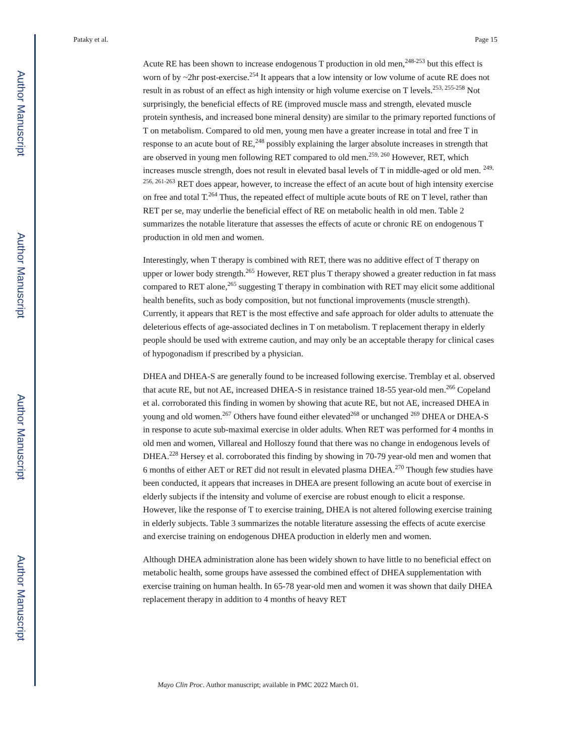Author Manuscript
Author Manuscript
Author Manuscript
Author Manuscript
Pataky et al. Page 15
Acute RE has been shown to increase endogenous T production in old men,<sup>248-253</sup> but this effect is worn of by ~2hr post-exercise.<sup>254</sup> It appears that a low intensity or low volume of acute RE does not result in as robust of an effect as high intensity or high volume exercise on T levels.<sup>253, 255-258</sup> Not surprisingly, the beneficial effects of RE (improved muscle mass and strength, elevated muscle protein synthesis, and increased bone mineral density) are similar to the primary reported functions of T on metabolism. Compared to old men, young men have a greater increase in total and free T in response to an acute bout of RE,<sup>248</sup> possibly explaining the larger absolute increases in strength that are observed in young men following RET compared to old men.<sup>259, 260</sup> However, RET, which increases muscle strength, does not result in elevated basal levels of T in middle-aged or old men. <sup>249, 256, 261-263</sup> RET does appear, however, to increase the effect of an acute bout of high intensity exercise on free and total T.<sup>264</sup> Thus, the repeated effect of multiple acute bouts of RE on T level, rather than RET per se, may underlie the beneficial effect of RE on metabolic health in old men. Table 2 summarizes the notable literature that assesses the effects of acute or chronic RE on endogenous T production in old men and women.
Interestingly, when T therapy is combined with RET, there was no additive effect of T therapy on upper or lower body strength.<sup>265</sup> However, RET plus T therapy showed a greater reduction in fat mass compared to RET alone,<sup>265</sup> suggesting T therapy in combination with RET may elicit some additional health benefits, such as body composition, but not functional improvements (muscle strength). Currently, it appears that RET is the most effective and safe approach for older adults to attenuate the deleterious effects of age-associated declines in T on metabolism. T replacement therapy in elderly people should be used with extreme caution, and may only be an acceptable therapy for clinical cases of hypogonadism if prescribed by a physician.
DHEA and DHEA-S are generally found to be increased following exercise. Tremblay et al. observed that acute RE, but not AE, increased DHEA-S in resistance trained 18-55 year-old men.<sup>266</sup> Copeland et al. corroborated this finding in women by showing that acute RE, but not AE, increased DHEA in young and old women.<sup>267</sup> Others have found either elevated<sup>268</sup> or unchanged <sup>269</sup> DHEA or DHEA-S in response to acute sub-maximal exercise in older adults. When RET was performed for 4 months in old men and women, Villareal and Holloszy found that there was no change in endogenous levels of DHEA.<sup>228</sup> Hersey et al. corroborated this finding by showing in 70-79 year-old men and women that 6 months of either AET or RET did not result in elevated plasma DHEA.<sup>270</sup> Though few studies have been conducted, it appears that increases in DHEA are present following an acute bout of exercise in elderly subjects if the intensity and volume of exercise are robust enough to elicit a response. However, like the response of T to exercise training, DHEA is not altered following exercise training in elderly subjects. Table 3 summarizes the notable literature assessing the effects of acute exercise and exercise training on endogenous DHEA production in elderly men and women.
Although DHEA administration alone has been widely shown to have little to no beneficial effect on metabolic health, some groups have assessed the combined effect of DHEA supplementation with exercise training on human health. In 65-78 year-old men and women it was shown that daily DHEA replacement therapy in addition to 4 months of heavy RET
Mayo Clin Proc. Author manuscript; available in PMC 2022 March 01.